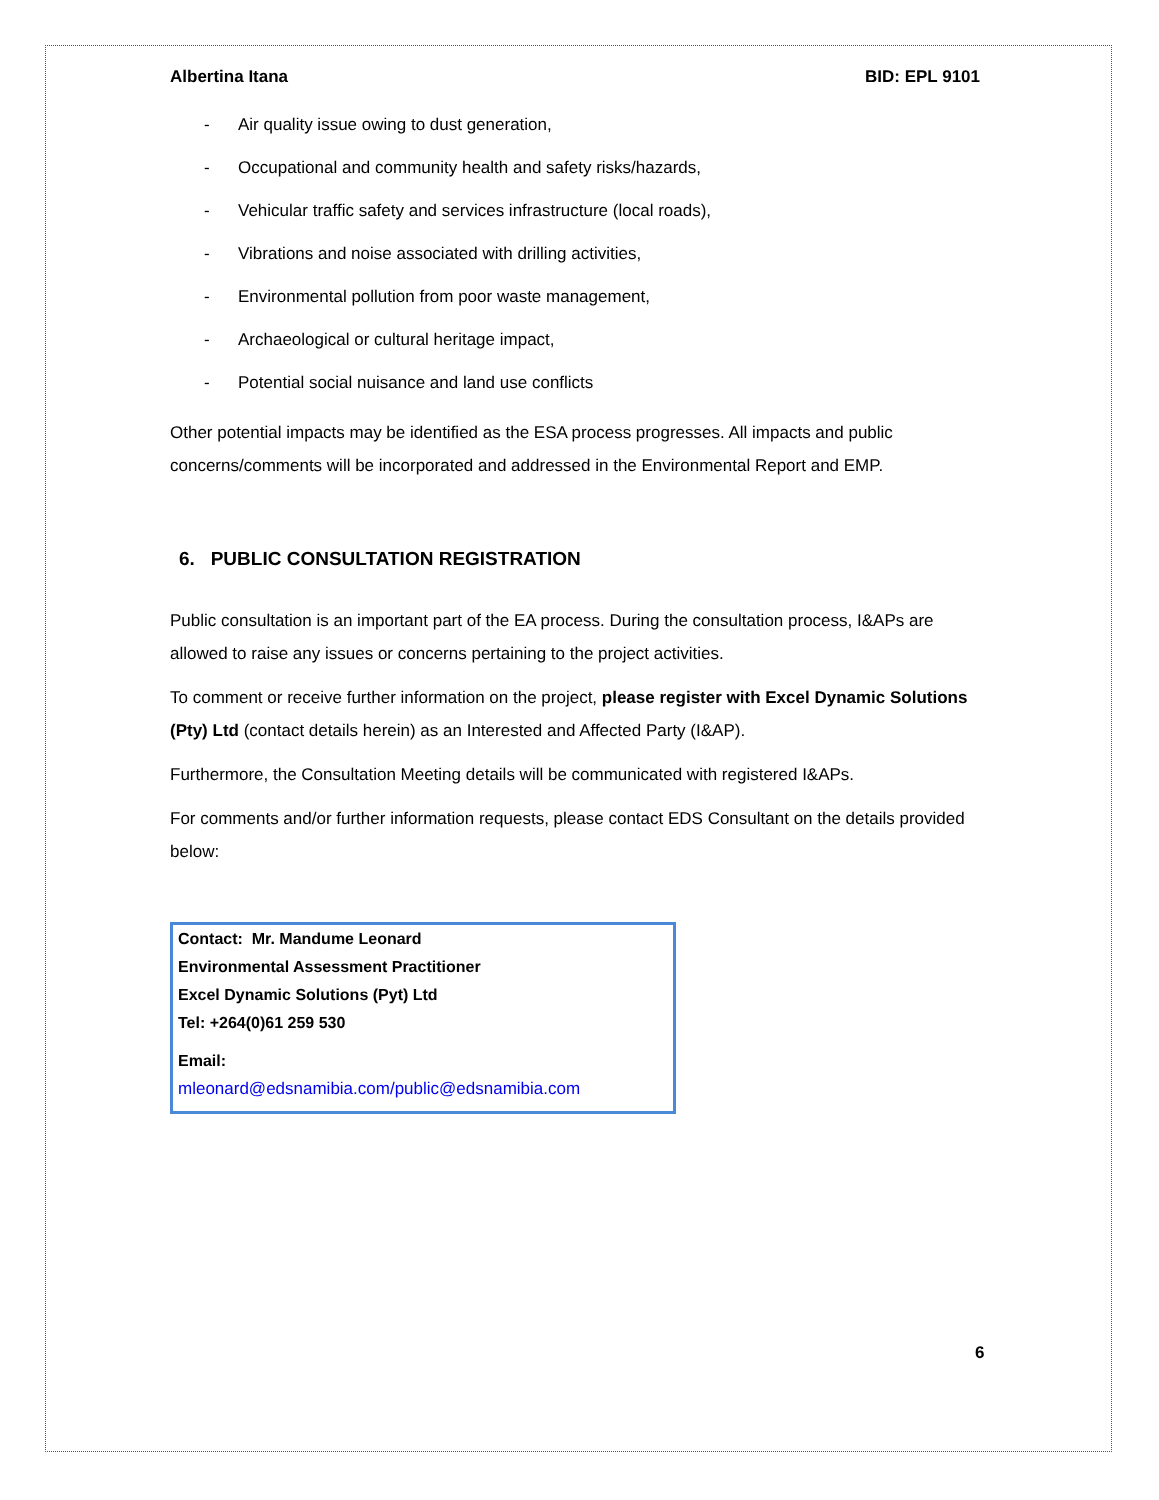Albertina Itana BID: EPL 9101
- Air quality issue owing to dust generation,
- Occupational and community health and safety risks/hazards,
- Vehicular traffic safety and services infrastructure (local roads),
- Vibrations and noise associated with drilling activities,
- Environmental pollution from poor waste management,
- Archaeological or cultural heritage impact,
- Potential social nuisance and land use conflicts
Other potential impacts may be identified as the ESA process progresses. All impacts and public concerns/comments will be incorporated and addressed in the Environmental Report and EMP.
6. PUBLIC CONSULTATION REGISTRATION
Public consultation is an important part of the EA process. During the consultation process, I&APs are allowed to raise any issues or concerns pertaining to the project activities.
To comment or receive further information on the project, please register with Excel Dynamic Solutions (Pty) Ltd (contact details herein) as an Interested and Affected Party (I&AP).
Furthermore, the Consultation Meeting details will be communicated with registered I&APs.
For comments and/or further information requests, please contact EDS Consultant on the details provided below:
Contact: Mr. Mandume Leonard
Environmental Assessment Practitioner
Excel Dynamic Solutions (Pyt) Ltd
Tel: +264(0)61 259 530
Email:
mleonard@edsnamibia.com/public@edsnamibia.com
6